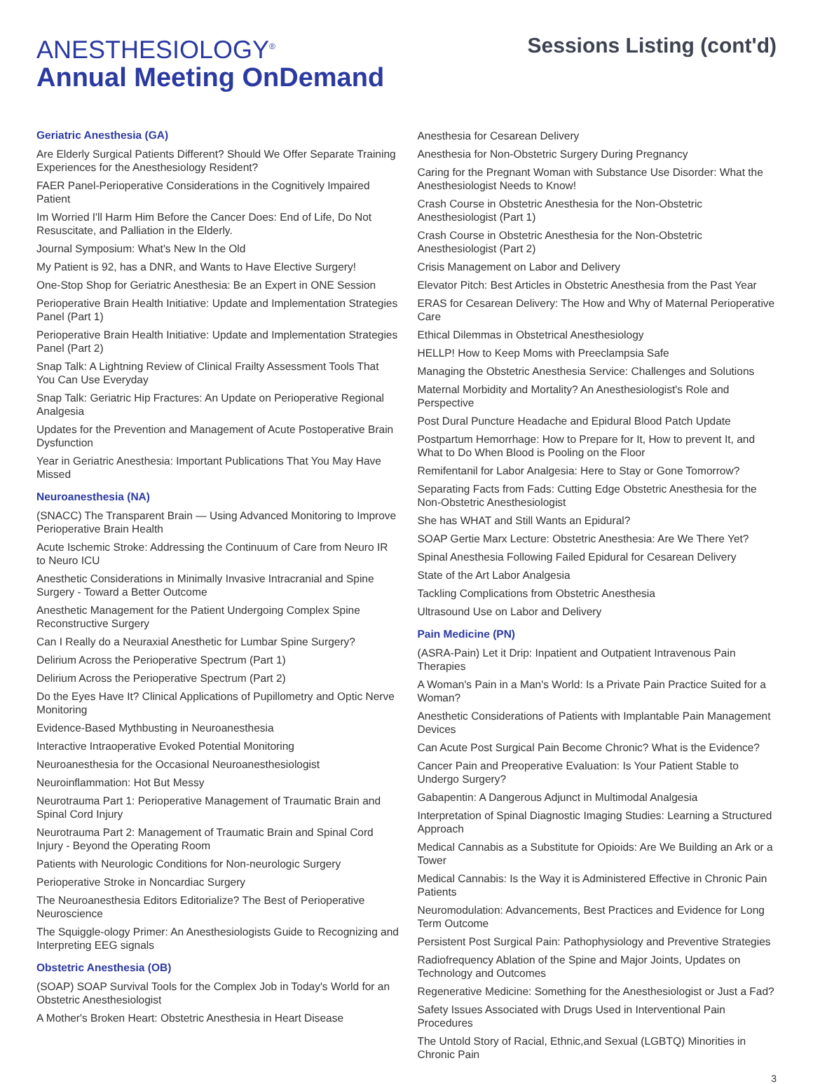ANESTHESIOLOGY<sup>®</sup>
Annual Meeting OnDemand
Sessions Listing (cont'd)
Geriatric Anesthesia (GA)
Are Elderly Surgical Patients Different? Should We Offer Separate Training Experiences for the Anesthesiology Resident?
FAER Panel-Perioperative Considerations in the Cognitively Impaired Patient
Im Worried I'll Harm Him Before the Cancer Does: End of Life, Do Not Resuscitate, and Palliation in the Elderly.
Journal Symposium: What's New In the Old
My Patient is 92, has a DNR, and Wants to Have Elective Surgery!
One-Stop Shop for Geriatric Anesthesia: Be an Expert in ONE Session
Perioperative Brain Health Initiative: Update and Implementation Strategies Panel (Part 1)
Perioperative Brain Health Initiative: Update and Implementation Strategies Panel (Part 2)
Snap Talk: A Lightning Review of Clinical Frailty Assessment Tools That You Can Use Everyday
Snap Talk: Geriatric Hip Fractures: An Update on Perioperative Regional Analgesia
Updates for the Prevention and Management of Acute Postoperative Brain Dysfunction
Year in Geriatric Anesthesia: Important Publications That You May Have Missed
Neuroanesthesia (NA)
(SNACC) The Transparent Brain — Using Advanced Monitoring to Improve Perioperative Brain Health
Acute Ischemic Stroke: Addressing the Continuum of Care from Neuro IR to Neuro ICU
Anesthetic Considerations in Minimally Invasive Intracranial and Spine Surgery - Toward a Better Outcome
Anesthetic Management for the Patient Undergoing Complex Spine Reconstructive Surgery
Can I Really do a Neuraxial Anesthetic for Lumbar Spine Surgery?
Delirium Across the Perioperative Spectrum (Part 1)
Delirium Across the Perioperative Spectrum (Part 2)
Do the Eyes Have It? Clinical Applications of Pupillometry and Optic Nerve Monitoring
Evidence-Based Mythbusting in Neuroanesthesia
Interactive Intraoperative Evoked Potential Monitoring
Neuroanesthesia for the Occasional Neuroanesthesiologist
Neuroinflammation: Hot But Messy
Neurotrauma Part 1: Perioperative Management of Traumatic Brain and Spinal Cord Injury
Neurotrauma Part 2: Management of Traumatic Brain and Spinal Cord Injury - Beyond the Operating Room
Patients with Neurologic Conditions for Non-neurologic Surgery
Perioperative Stroke in Noncardiac Surgery
The Neuroanesthesia Editors Editorialize? The Best of Perioperative Neuroscience
The Squiggle-ology Primer: An Anesthesiologists Guide to Recognizing and Interpreting EEG signals
Obstetric Anesthesia (OB)
(SOAP) SOAP Survival Tools for the Complex Job in Today's World for an Obstetric Anesthesiologist
A Mother's Broken Heart: Obstetric Anesthesia in Heart Disease
Anesthesia for Cesarean Delivery
Anesthesia for Non-Obstetric Surgery During Pregnancy
Caring for the Pregnant Woman with Substance Use Disorder: What the Anesthesiologist Needs to Know!
Crash Course in Obstetric Anesthesia for the Non-Obstetric Anesthesiologist (Part 1)
Crash Course in Obstetric Anesthesia for the Non-Obstetric Anesthesiologist (Part 2)
Crisis Management on Labor and Delivery
Elevator Pitch: Best Articles in Obstetric Anesthesia from the Past Year
ERAS for Cesarean Delivery: The How and Why of Maternal Perioperative Care
Ethical Dilemmas in Obstetrical Anesthesiology
HELLP! How to Keep Moms with Preeclampsia Safe
Managing the Obstetric Anesthesia Service: Challenges and Solutions
Maternal Morbidity and Mortality? An Anesthesiologist's Role and Perspective
Post Dural Puncture Headache and Epidural Blood Patch Update
Postpartum Hemorrhage: How to Prepare for It, How to prevent It, and What to Do When Blood is Pooling on the Floor
Remifentanil for Labor Analgesia: Here to Stay or Gone Tomorrow?
Separating Facts from Fads: Cutting Edge Obstetric Anesthesia for the Non-Obstetric Anesthesiologist
She has WHAT and Still Wants an Epidural?
SOAP Gertie Marx Lecture: Obstetric Anesthesia: Are We There Yet?
Spinal Anesthesia Following Failed Epidural for Cesarean Delivery
State of the Art Labor Analgesia
Tackling Complications from Obstetric Anesthesia
Ultrasound Use on Labor and Delivery
Pain Medicine (PN)
(ASRA-Pain) Let it Drip: Inpatient and Outpatient Intravenous Pain Therapies
A Woman's Pain in a Man's World: Is a Private Pain Practice Suited for a Woman?
Anesthetic Considerations of Patients with Implantable Pain Management Devices
Can Acute Post Surgical Pain Become Chronic? What is the Evidence?
Cancer Pain and Preoperative Evaluation: Is Your Patient Stable to Undergo Surgery?
Gabapentin: A Dangerous Adjunct in Multimodal Analgesia
Interpretation of Spinal Diagnostic Imaging Studies: Learning a Structured Approach
Medical Cannabis as a Substitute for Opioids: Are We Building an Ark or a Tower
Medical Cannabis: Is the Way it is Administered Effective in Chronic Pain Patients
Neuromodulation: Advancements, Best Practices and Evidence for Long Term Outcome
Persistent Post Surgical Pain: Pathophysiology and Preventive Strategies
Radiofrequency Ablation of the Spine and Major Joints, Updates on Technology and Outcomes
Regenerative Medicine: Something for the Anesthesiologist or Just a Fad?
Safety Issues Associated with Drugs Used in Interventional Pain Procedures
The Untold Story of Racial, Ethnic,and Sexual (LGBTQ) Minorities in Chronic Pain
3